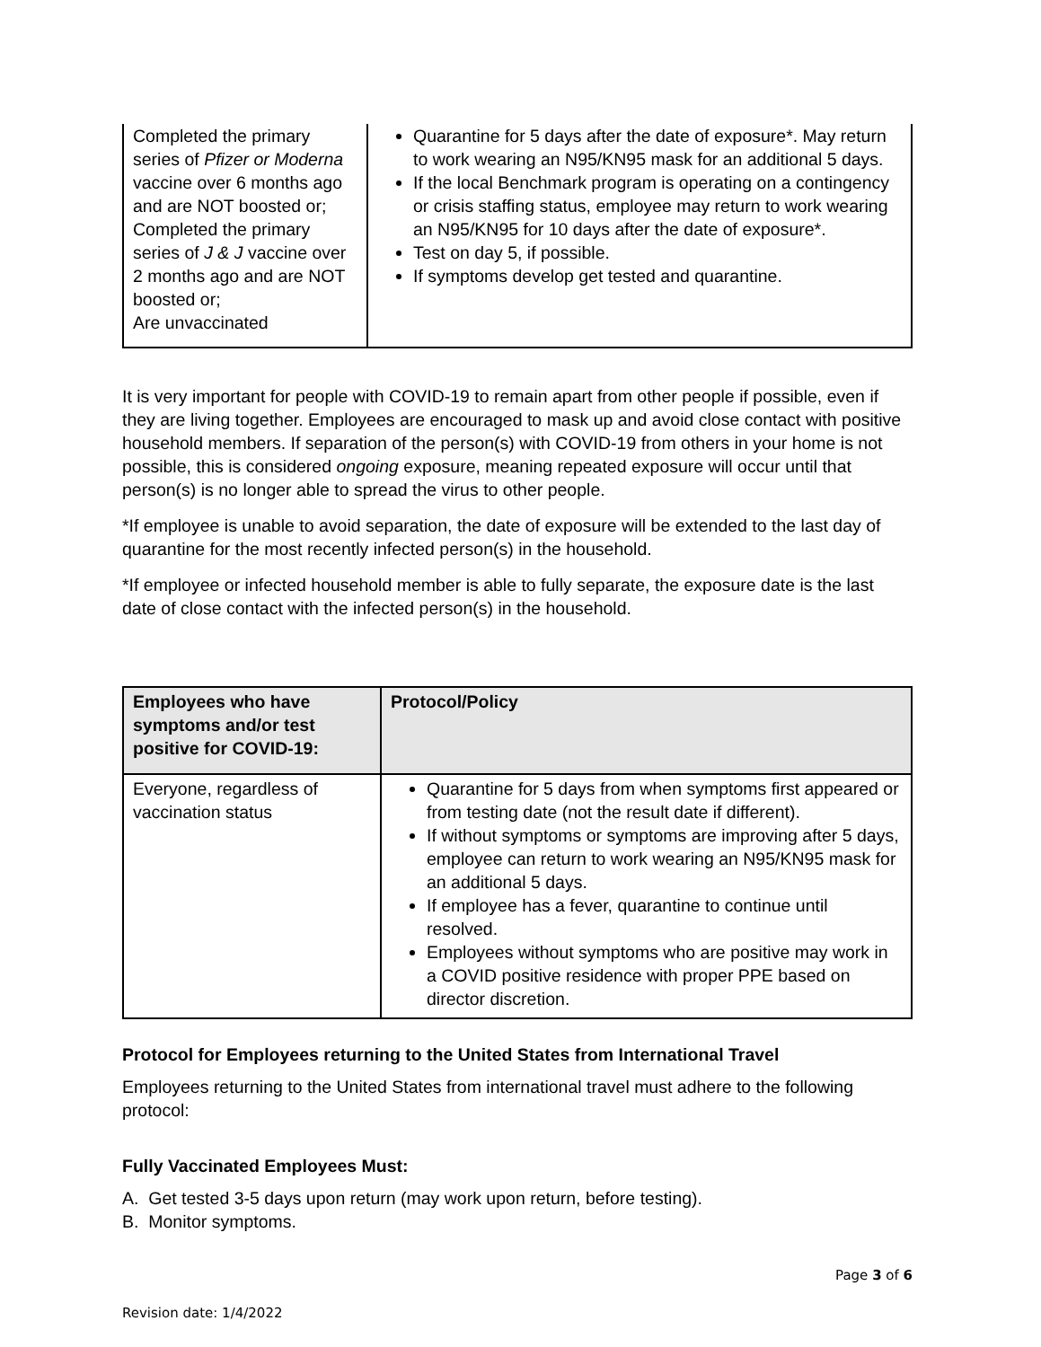| Completed the primary series of Pfizer or Moderna vaccine over 6 months ago and are NOT boosted or; Completed the primary series of J & J vaccine over 2 months ago and are NOT boosted or; Are unvaccinated | Quarantine for 5 days after the date of exposure*. May return to work wearing an N95/KN95 mask for an additional 5 days. If the local Benchmark program is operating on a contingency or crisis staffing status, employee may return to work wearing an N95/KN95 for 10 days after the date of exposure*. Test on day 5, if possible. If symptoms develop get tested and quarantine. |
It is very important for people with COVID-19 to remain apart from other people if possible, even if they are living together. Employees are encouraged to mask up and avoid close contact with positive household members. If separation of the person(s) with COVID-19 from others in your home is not possible, this is considered ongoing exposure, meaning repeated exposure will occur until that person(s) is no longer able to spread the virus to other people.
*If employee is unable to avoid separation, the date of exposure will be extended to the last day of quarantine for the most recently infected person(s) in the household.
*If employee or infected household member is able to fully separate, the exposure date is the last date of close contact with the infected person(s) in the household.
| Employees who have symptoms and/or test positive for COVID-19: | Protocol/Policy |
| --- | --- |
| Everyone, regardless of vaccination status | Quarantine for 5 days from when symptoms first appeared or from testing date (not the result date if different). If without symptoms or symptoms are improving after 5 days, employee can return to work wearing an N95/KN95 mask for an additional 5 days. If employee has a fever, quarantine to continue until resolved. Employees without symptoms who are positive may work in a COVID positive residence with proper PPE based on director discretion. |
Protocol for Employees returning to the United States from International Travel
Employees returning to the United States from international travel must adhere to the following protocol:
Fully Vaccinated Employees Must:
A. Get tested 3-5 days upon return (may work upon return, before testing).
B. Monitor symptoms.
Page 3 of 6
Revision date: 1/4/2022